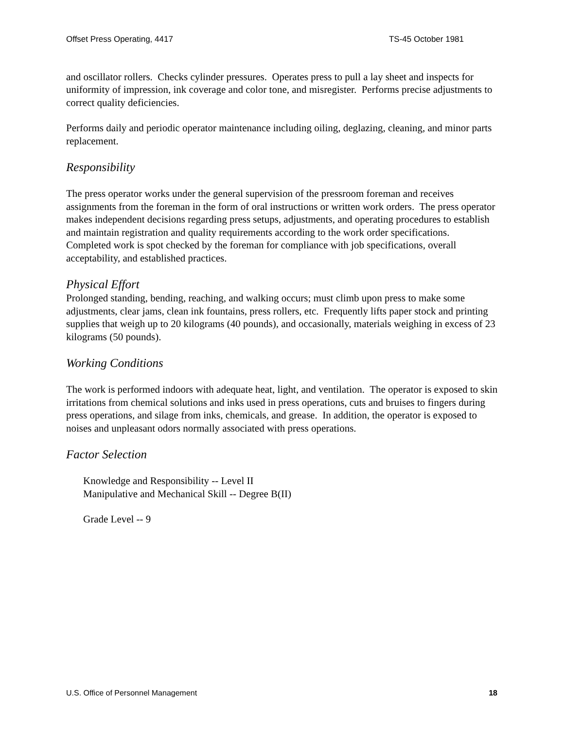Offset Press Operating, 4417 TS-45 October 1981
and oscillator rollers. Checks cylinder pressures. Operates press to pull a lay sheet and inspects for uniformity of impression, ink coverage and color tone, and misregister. Performs precise adjustments to correct quality deficiencies.
Performs daily and periodic operator maintenance including oiling, deglazing, cleaning, and minor parts replacement.
Responsibility
The press operator works under the general supervision of the pressroom foreman and receives assignments from the foreman in the form of oral instructions or written work orders. The press operator makes independent decisions regarding press setups, adjustments, and operating procedures to establish and maintain registration and quality requirements according to the work order specifications. Completed work is spot checked by the foreman for compliance with job specifications, overall acceptability, and established practices.
Physical Effort
Prolonged standing, bending, reaching, and walking occurs; must climb upon press to make some adjustments, clear jams, clean ink fountains, press rollers, etc. Frequently lifts paper stock and printing supplies that weigh up to 20 kilograms (40 pounds), and occasionally, materials weighing in excess of 23 kilograms (50 pounds).
Working Conditions
The work is performed indoors with adequate heat, light, and ventilation. The operator is exposed to skin irritations from chemical solutions and inks used in press operations, cuts and bruises to fingers during press operations, and silage from inks, chemicals, and grease. In addition, the operator is exposed to noises and unpleasant odors normally associated with press operations.
Factor Selection
Knowledge and Responsibility -- Level II
Manipulative and Mechanical Skill -- Degree B(II)
Grade Level -- 9
U.S. Office of Personnel Management 18